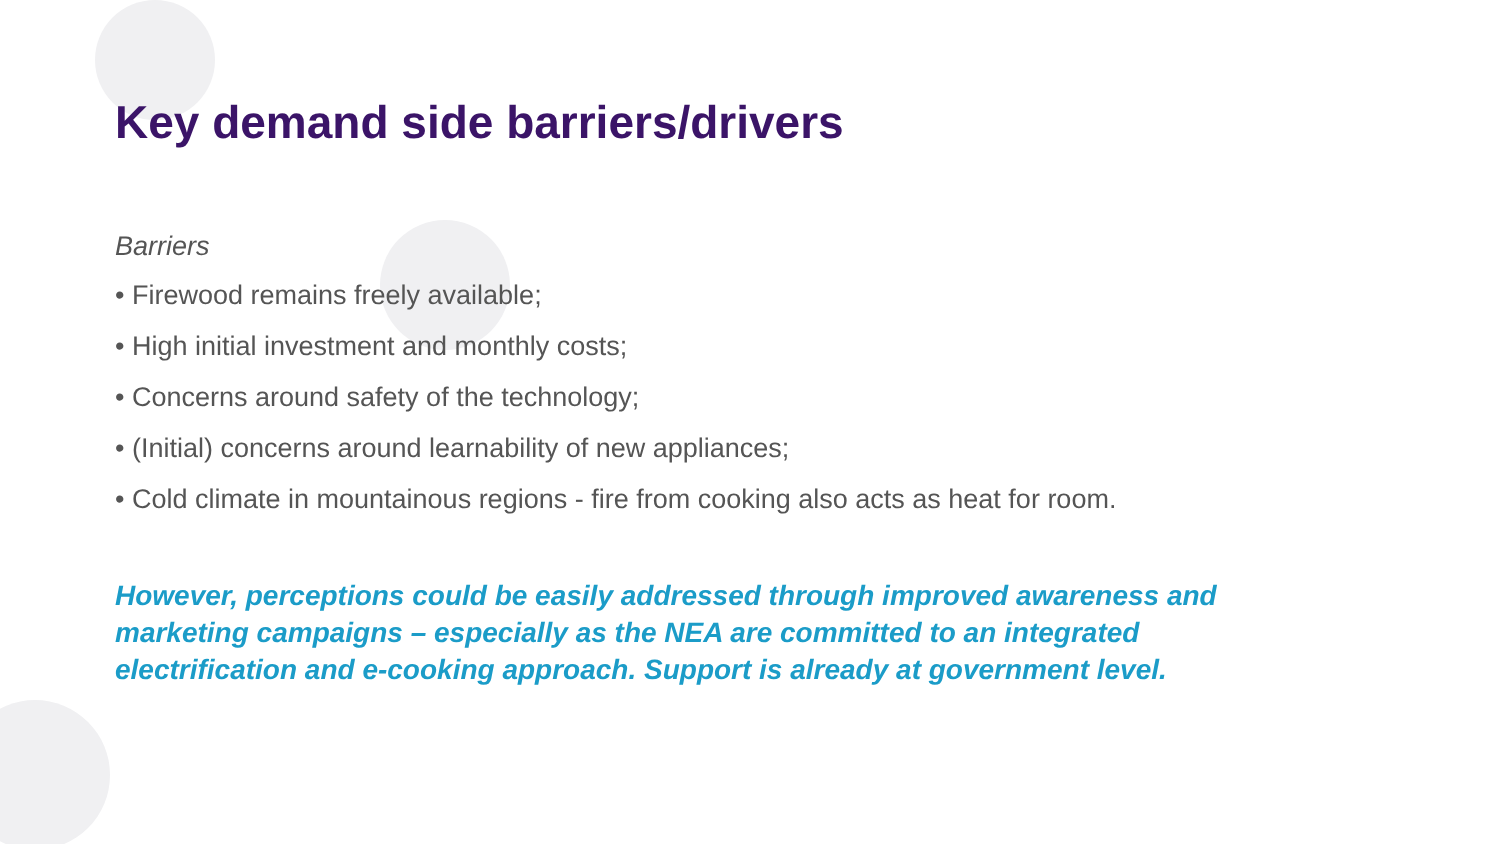Key demand side barriers/drivers
Barriers
• Firewood remains freely available;
• High initial investment and monthly costs;
• Concerns around safety of the technology;
• (Initial) concerns around learnability of new appliances;
• Cold climate in mountainous regions - fire from cooking also acts as heat for room.
However, perceptions could be easily addressed through improved awareness and marketing campaigns – especially as the NEA are committed to an integrated electrification and e-cooking approach. Support is already at government level.